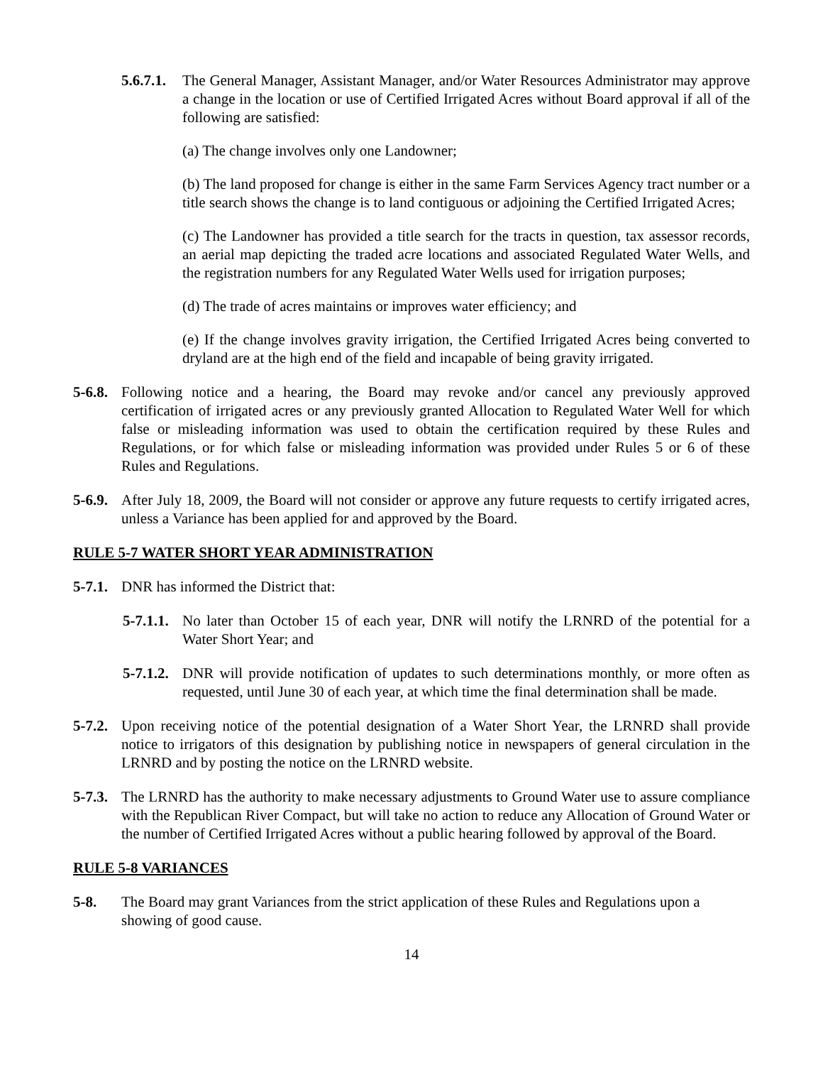5.6.7.1. The General Manager, Assistant Manager, and/or Water Resources Administrator may approve a change in the location or use of Certified Irrigated Acres without Board approval if all of the following are satisfied:
(a) The change involves only one Landowner;
(b) The land proposed for change is either in the same Farm Services Agency tract number or a title search shows the change is to land contiguous or adjoining the Certified Irrigated Acres;
(c) The Landowner has provided a title search for the tracts in question, tax assessor records, an aerial map depicting the traded acre locations and associated Regulated Water Wells, and the registration numbers for any Regulated Water Wells used for irrigation purposes;
(d) The trade of acres maintains or improves water efficiency; and
(e) If the change involves gravity irrigation, the Certified Irrigated Acres being converted to dryland are at the high end of the field and incapable of being gravity irrigated.
5-6.8. Following notice and a hearing, the Board may revoke and/or cancel any previously approved certification of irrigated acres or any previously granted Allocation to Regulated Water Well for which false or misleading information was used to obtain the certification required by these Rules and Regulations, or for which false or misleading information was provided under Rules 5 or 6 of these Rules and Regulations.
5-6.9. After July 18, 2009, the Board will not consider or approve any future requests to certify irrigated acres, unless a Variance has been applied for and approved by the Board.
RULE 5-7 WATER SHORT YEAR ADMINISTRATION
5-7.1. DNR has informed the District that:
5-7.1.1. No later than October 15 of each year, DNR will notify the LRNRD of the potential for a Water Short Year; and
5-7.1.2. DNR will provide notification of updates to such determinations monthly, or more often as requested, until June 30 of each year, at which time the final determination shall be made.
5-7.2. Upon receiving notice of the potential designation of a Water Short Year, the LRNRD shall provide notice to irrigators of this designation by publishing notice in newspapers of general circulation in the LRNRD and by posting the notice on the LRNRD website.
5-7.3. The LRNRD has the authority to make necessary adjustments to Ground Water use to assure compliance with the Republican River Compact, but will take no action to reduce any Allocation of Ground Water or the number of Certified Irrigated Acres without a public hearing followed by approval of the Board.
RULE 5-8 VARIANCES
5-8. The Board may grant Variances from the strict application of these Rules and Regulations upon a showing of good cause.
14